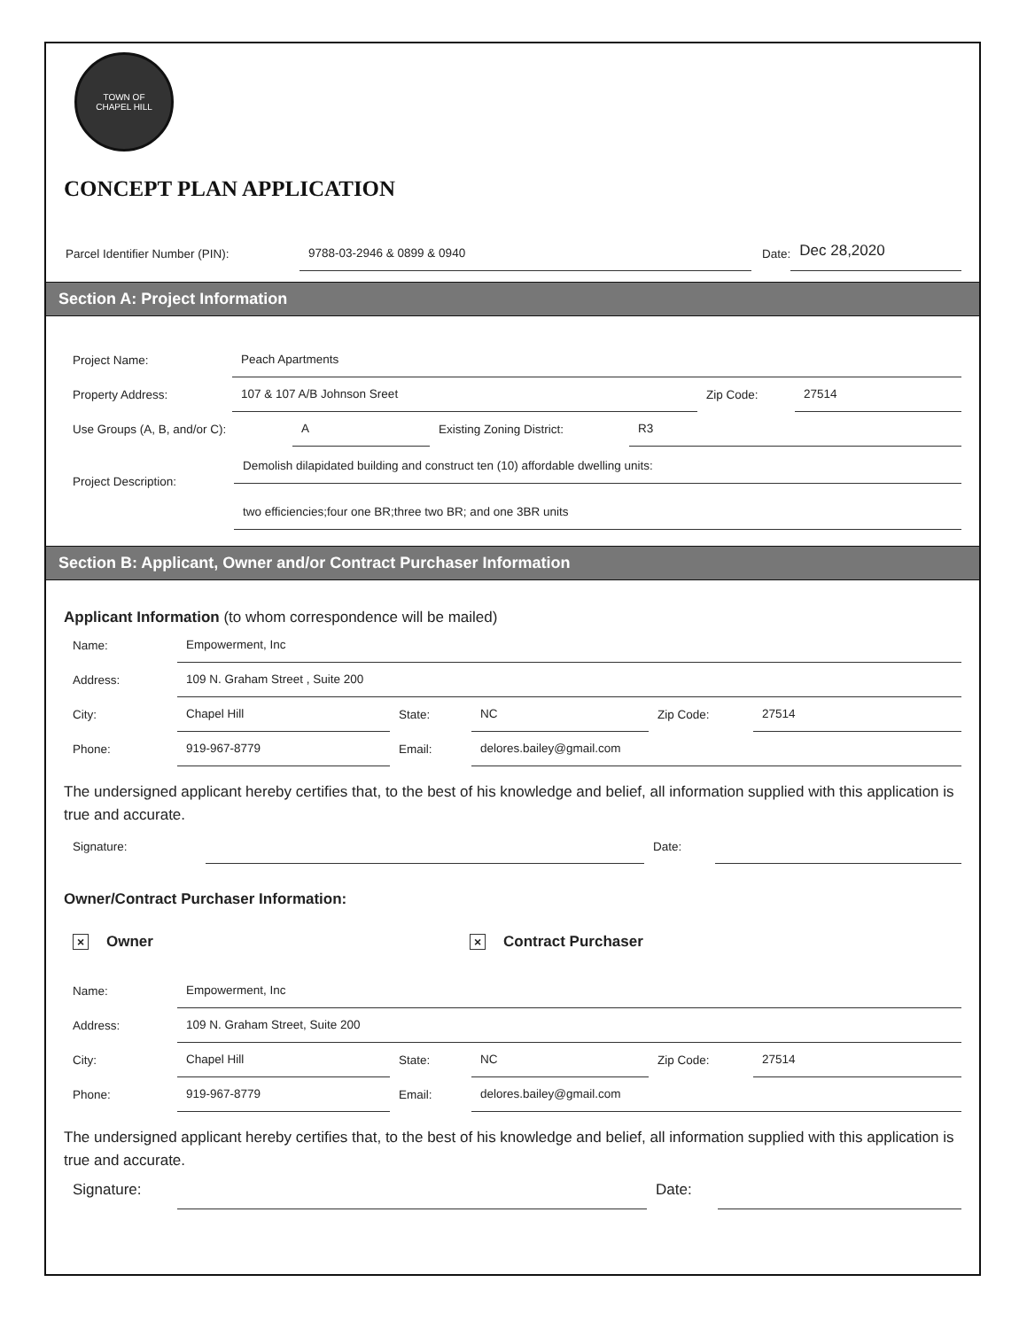TOWN OF
CHAPEL HILL
CONCEPT PLAN APPLICATION
Parcel Identifier Number (PIN): 9788-03-2946 & 0899 & 0940 Date: Dec 28,2020
Section A: Project Information
Project Name: Peach Apartments
Property Address: 107 & 107 A/B Johnson Sreet Zip Code: 27514
Use Groups (A, B, and/or C): A Existing Zoning District: R3
Project Description:
Demolish dilapidated building and construct ten (10) affordable dwelling units:
two efficiencies;four one BR;three two BR; and one 3BR units
Section B: Applicant, Owner and/or Contract Purchaser Information
Applicant Information (to whom correspondence will be mailed)
Name: Empowerment, Inc
Address: 109 N. Graham Street , Suite 200
City: Chapel Hill State: NC Zip Code: 27514
Phone: 919-967-8779 Email: delores.bailey@gmail.com
The undersigned applicant hereby certifies that, to the best of his knowledge and belief, all information supplied with this application is true and accurate.
Signature: Date:
Owner/Contract Purchaser Information:
× Owner × Contract Purchaser
Name: Empowerment, Inc
Address: 109 N. Graham Street, Suite 200
City: Chapel Hill State: NC Zip Code: 27514
Phone: 919-967-8779 Email: delores.bailey@gmail.com
The undersigned applicant hereby certifies that, to the best of his knowledge and belief, all information supplied with this application is true and accurate.
Signature: Date: